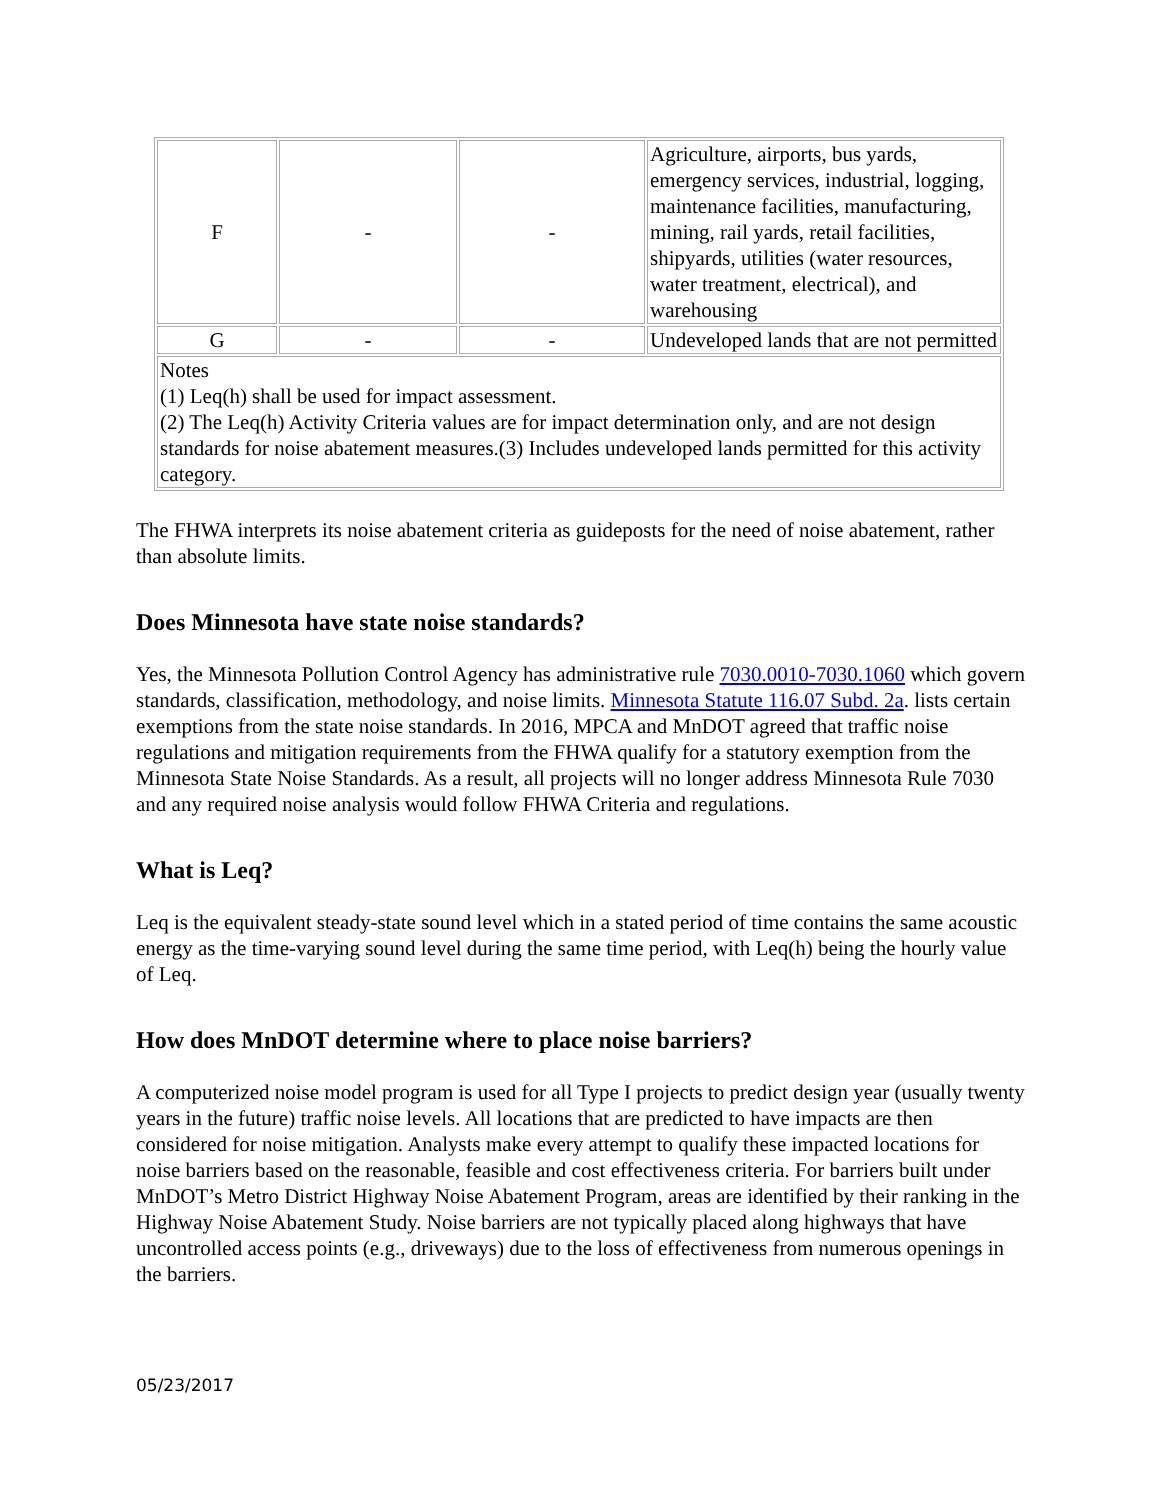| F | - | - | Agriculture, airports, bus yards, emergency services, industrial, logging, maintenance facilities, manufacturing, mining, rail yards, retail facilities, shipyards, utilities (water resources, water treatment, electrical), and warehousing |
| G | - | - | Undeveloped lands that are not permitted |
| Notes (1) Leq(h) shall be used for impact assessment. (2) The Leq(h) Activity Criteria values are for impact determination only, and are not design standards for noise abatement measures.(3) Includes undeveloped lands permitted for this activity category. | | | |
The FHWA interprets its noise abatement criteria as guideposts for the need of noise abatement, rather than absolute limits.
Does Minnesota have state noise standards?
Yes, the Minnesota Pollution Control Agency has administrative rule 7030.0010-7030.1060 which govern standards, classification, methodology, and noise limits. Minnesota Statute 116.07 Subd. 2a. lists certain exemptions from the state noise standards. In 2016, MPCA and MnDOT agreed that traffic noise regulations and mitigation requirements from the FHWA qualify for a statutory exemption from the Minnesota State Noise Standards. As a result, all projects will no longer address Minnesota Rule 7030 and any required noise analysis would follow FHWA Criteria and regulations.
What is Leq?
Leq is the equivalent steady-state sound level which in a stated period of time contains the same acoustic energy as the time-varying sound level during the same time period, with Leq(h) being the hourly value of Leq.
How does MnDOT determine where to place noise barriers?
A computerized noise model program is used for all Type I projects to predict design year (usually twenty years in the future) traffic noise levels. All locations that are predicted to have impacts are then considered for noise mitigation. Analysts make every attempt to qualify these impacted locations for noise barriers based on the reasonable, feasible and cost effectiveness criteria. For barriers built under MnDOT’s Metro District Highway Noise Abatement Program, areas are identified by their ranking in the Highway Noise Abatement Study. Noise barriers are not typically placed along highways that have uncontrolled access points (e.g., driveways) due to the loss of effectiveness from numerous openings in the barriers.
05/23/2017